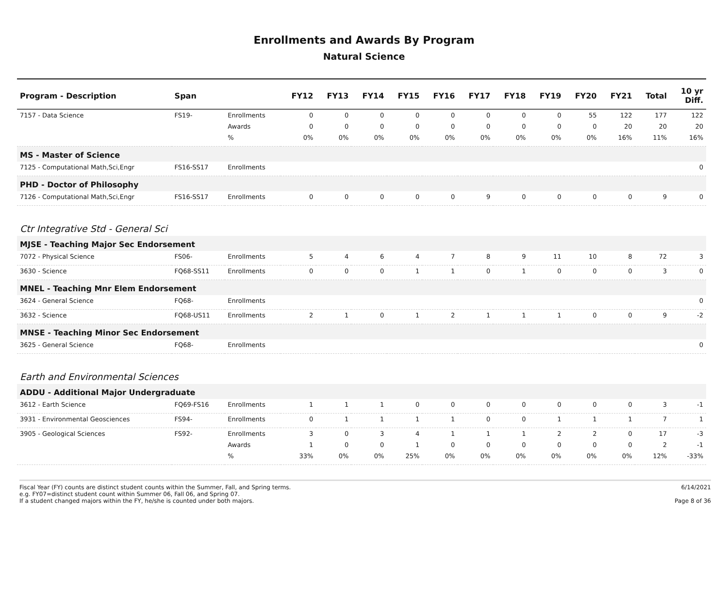Enrollments and Awards By Program
Natural Science
| Program - Description | Span | | FY12 | FY13 | FY14 | FY15 | FY16 | FY17 | FY18 | FY19 | FY20 | FY21 | Total | 10 yr Diff. |
| --- | --- | --- | --- | --- | --- | --- | --- | --- | --- | --- | --- | --- | --- | --- |
| 7157 - Data Science | FS19- | Enrollments | 0 | 0 | 0 | 0 | 0 | 0 | 0 | 0 | 55 | 122 | 177 | 122 |
| | | Awards | 0 | 0 | 0 | 0 | 0 | 0 | 0 | 0 | 0 | 20 | 20 | 20 |
| | | % | 0% | 0% | 0% | 0% | 0% | 0% | 0% | 0% | 0% | 16% | 11% | 16% |
| MS - Master of Science | | | | | | | | | | | | | | |
| 7125 - Computational Math,Sci,Engr | FS16-SS17 | Enrollments | | | | | | | | | | | | 0 |
| PHD - Doctor of Philosophy | | | | | | | | | | | | | | |
| 7126 - Computational Math,Sci,Engr | FS16-SS17 | Enrollments | 0 | 0 | 0 | 0 | 0 | 9 | 0 | 0 | 0 | 0 | 9 | 0 |
| Ctr Integrative Std - General Sci | | | | | | | | | | | | | | |
| MJSE - Teaching Major Sec Endorsement | | | | | | | | | | | | | | |
| 7072 - Physical Science | FS06- | Enrollments | 5 | 4 | 6 | 4 | 7 | 8 | 9 | 11 | 10 | 8 | 72 | 3 |
| 3630 - Science | FQ68-SS11 | Enrollments | 0 | 0 | 0 | 1 | 1 | 0 | 1 | 0 | 0 | 0 | 3 | 0 |
| MNEL - Teaching Mnr Elem Endorsement | | | | | | | | | | | | | | |
| 3624 - General Science | FQ68- | Enrollments | | | | | | | | | | | | 0 |
| 3632 - Science | FQ68-US11 | Enrollments | 2 | 1 | 0 | 1 | 2 | 1 | 1 | 1 | 0 | 0 | 9 | -2 |
| MNSE - Teaching Minor Sec Endorsement | | | | | | | | | | | | | | |
| 3625 - General Science | FQ68- | Enrollments | | | | | | | | | | | | 0 |
| Earth and Environmental Sciences | | | | | | | | | | | | | | |
| ADDU - Additional Major Undergraduate | | | | | | | | | | | | | | |
| 3612 - Earth Science | FQ69-FS16 | Enrollments | 1 | 1 | 1 | 0 | 0 | 0 | 0 | 0 | 0 | 0 | 3 | -1 |
| 3931 - Environmental Geosciences | FS94- | Enrollments | 0 | 1 | 1 | 1 | 1 | 0 | 0 | 1 | 1 | 1 | 7 | 1 |
| 3905 - Geological Sciences | FS92- | Enrollments | 3 | 0 | 3 | 4 | 1 | 1 | 1 | 2 | 2 | 0 | 17 | -3 |
| | | Awards | 1 | 0 | 0 | 1 | 0 | 0 | 0 | 0 | 0 | 0 | 2 | -1 |
| | | % | 33% | 0% | 0% | 25% | 0% | 0% | 0% | 0% | 0% | 0% | 12% | -33% |
Fiscal Year (FY) counts are distinct student counts within the Summer, Fall, and Spring terms.
e.g. FY07=distinct student count within Summer 06, Fall 06, and Spring 07.
If a student changed majors within the FY, he/she is counted under both majors.
6/14/2021
Page 8 of 36